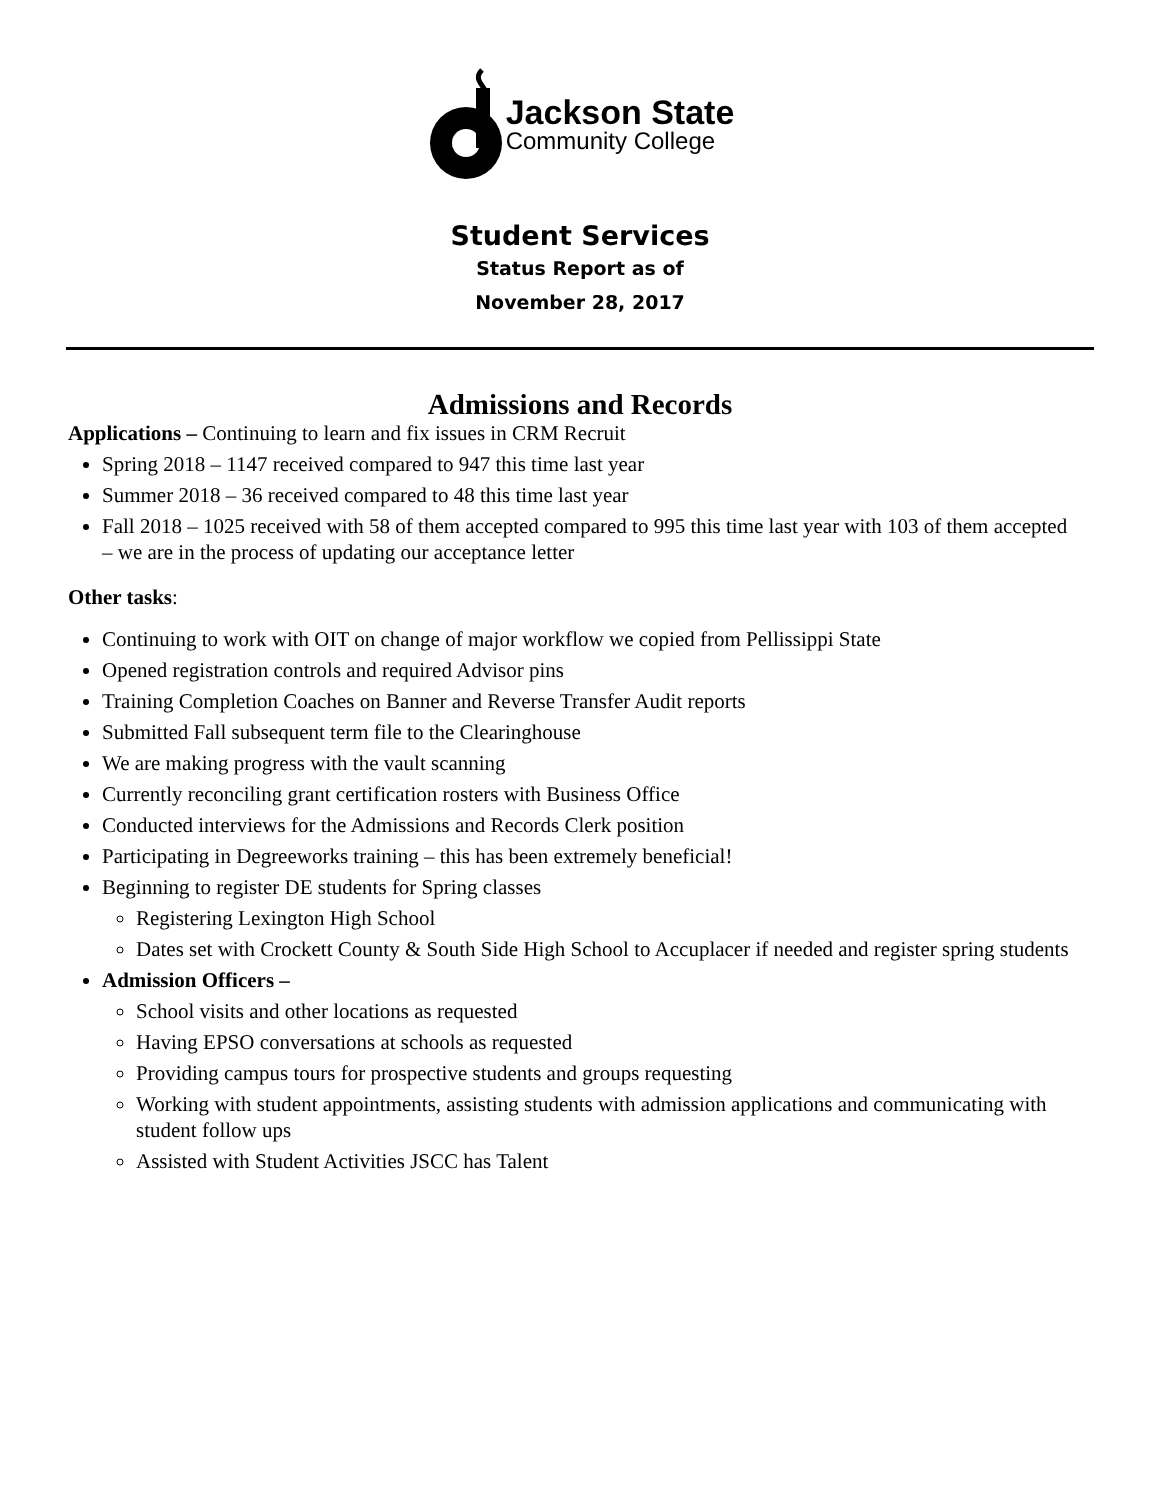Jackson State
Community College
Student Services
Status Report as of
November 28, 2017
Admissions and Records
Applications – Continuing to learn and fix issues in CRM Recruit
Spring 2018 – 1147 received compared to 947 this time last year
Summer 2018 – 36 received compared to 48 this time last year
Fall 2018 – 1025 received with 58 of them accepted compared to 995 this time last year with 103 of them accepted – we are in the process of updating our acceptance letter
Other tasks:
Continuing to work with OIT on change of major workflow we copied from Pellissippi State
Opened registration controls and required Advisor pins
Training Completion Coaches on Banner and Reverse Transfer Audit reports
Submitted Fall subsequent term file to the Clearinghouse
We are making progress with the vault scanning
Currently reconciling grant certification rosters with Business Office
Conducted interviews for the Admissions and Records Clerk position
Participating in Degreeworks training – this has been extremely beneficial!
Beginning to register DE students for Spring classes
Registering Lexington High School
Dates set with Crockett County & South Side High School to Accuplacer if needed and register spring students
Admission Officers –
School visits and other locations as requested
Having EPSO conversations at schools as requested
Providing campus tours for prospective students and groups requesting
Working with student appointments, assisting students with admission applications and communicating with student follow ups
Assisted with Student Activities JSCC has Talent